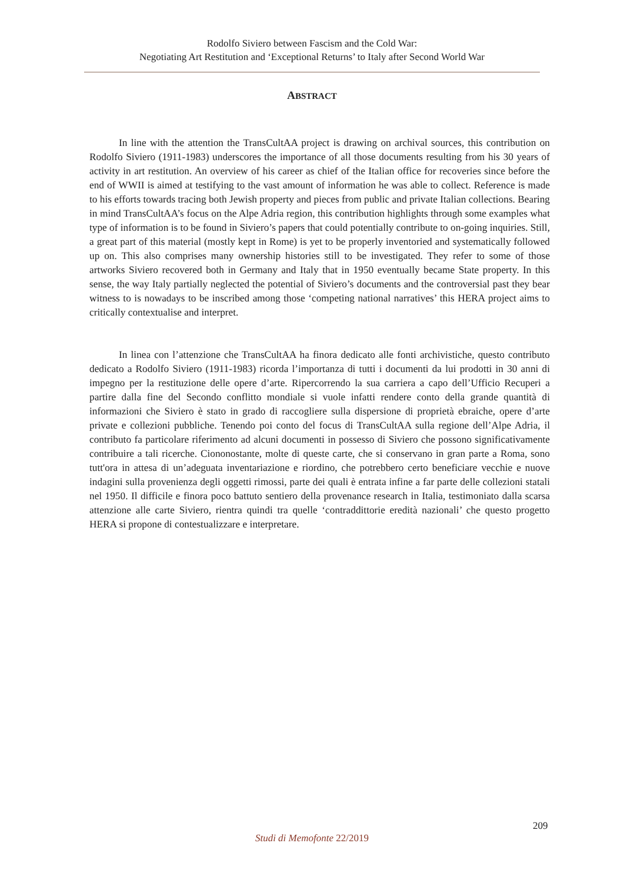Rodolfo Siviero between Fascism and the Cold War:
Negotiating Art Restitution and ‘Exceptional Returns’ to Italy after Second World War
ABSTRACT
In line with the attention the TransCultAA project is drawing on archival sources, this contribution on Rodolfo Siviero (1911-1983) underscores the importance of all those documents resulting from his 30 years of activity in art restitution. An overview of his career as chief of the Italian office for recoveries since before the end of WWII is aimed at testifying to the vast amount of information he was able to collect. Reference is made to his efforts towards tracing both Jewish property and pieces from public and private Italian collections. Bearing in mind TransCultAA’s focus on the Alpe Adria region, this contribution highlights through some examples what type of information is to be found in Siviero’s papers that could potentially contribute to on-going inquiries. Still, a great part of this material (mostly kept in Rome) is yet to be properly inventoried and systematically followed up on. This also comprises many ownership histories still to be investigated. They refer to some of those artworks Siviero recovered both in Germany and Italy that in 1950 eventually became State property. In this sense, the way Italy partially neglected the potential of Siviero’s documents and the controversial past they bear witness to is nowadays to be inscribed among those ‘competing national narratives’ this HERA project aims to critically contextualise and interpret.
In linea con l’attenzione che TransCultAA ha finora dedicato alle fonti archivistiche, questo contributo dedicato a Rodolfo Siviero (1911-1983) ricorda l’importanza di tutti i documenti da lui prodotti in 30 anni di impegno per la restituzione delle opere d’arte. Ripercorrendo la sua carriera a capo dell’Ufficio Recuperi a partire dalla fine del Secondo conflitto mondiale si vuole infatti rendere conto della grande quantità di informazioni che Siviero è stato in grado di raccogliere sulla dispersione di proprietà ebraiche, opere d’arte private e collezioni pubbliche. Tenendo poi conto del focus di TransCultAA sulla regione dell’Alpe Adria, il contributo fa particolare riferimento ad alcuni documenti in possesso di Siviero che possono significativamente contribuire a tali ricerche. Ciononostante, molte di queste carte, che si conservano in gran parte a Roma, sono tutt'ora in attesa di un’adeguata inventariazione e riordino, che potrebbero certo beneficiare vecchie e nuove indagini sulla provenienza degli oggetti rimossi, parte dei quali è entrata infine a far parte delle collezioni statali nel 1950. Il difficile e finora poco battuto sentiero della provenance research in Italia, testimoniato dalla scarsa attenzione alle carte Siviero, rientra quindi tra quelle ‘contraddittorie eredità nazionali’ che questo progetto HERA si propone di contestualizzare e interpretare.
209
Studi di Memofonte 22/2019